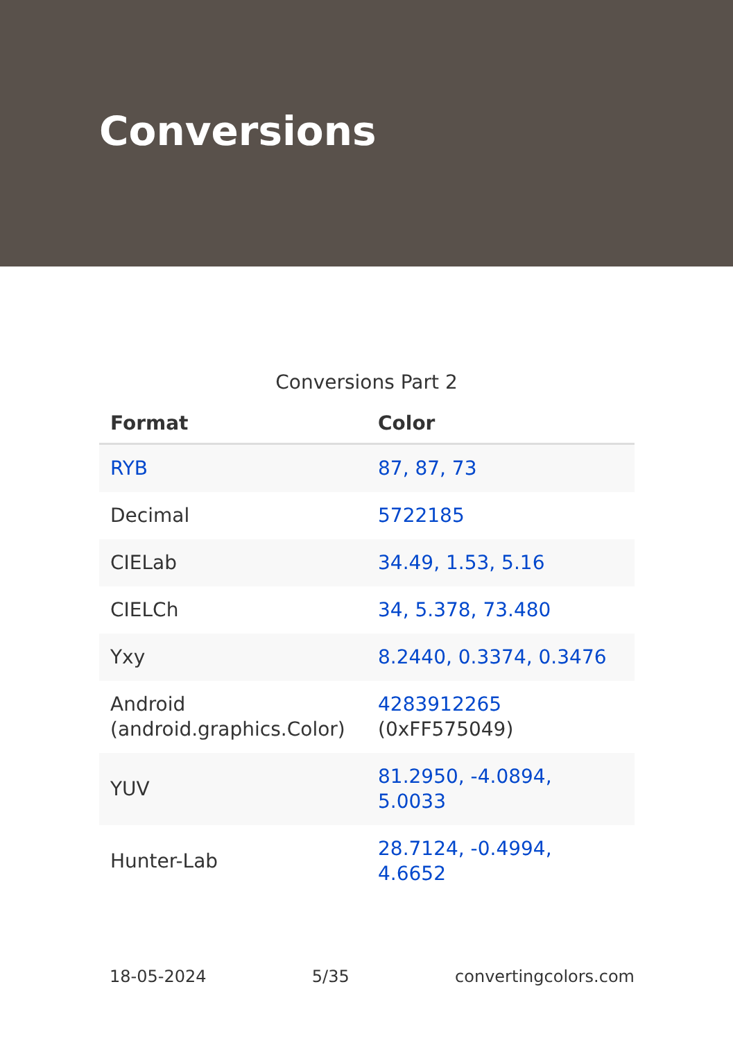Conversions
Conversions Part 2
| Format | Color |
| --- | --- |
| RYB | 87, 87, 73 |
| Decimal | 5722185 |
| CIELab | 34.49, 1.53, 5.16 |
| CIELCh | 34, 5.378, 73.480 |
| Yxy | 8.2440, 0.3374, 0.3476 |
| Android (android.graphics.Color) | 4283912265 (0xFF575049) |
| YUV | 81.2950, -4.0894, 5.0033 |
| Hunter-Lab | 28.7124, -0.4994, 4.6652 |
18-05-2024 5/35 convertingcolors.com